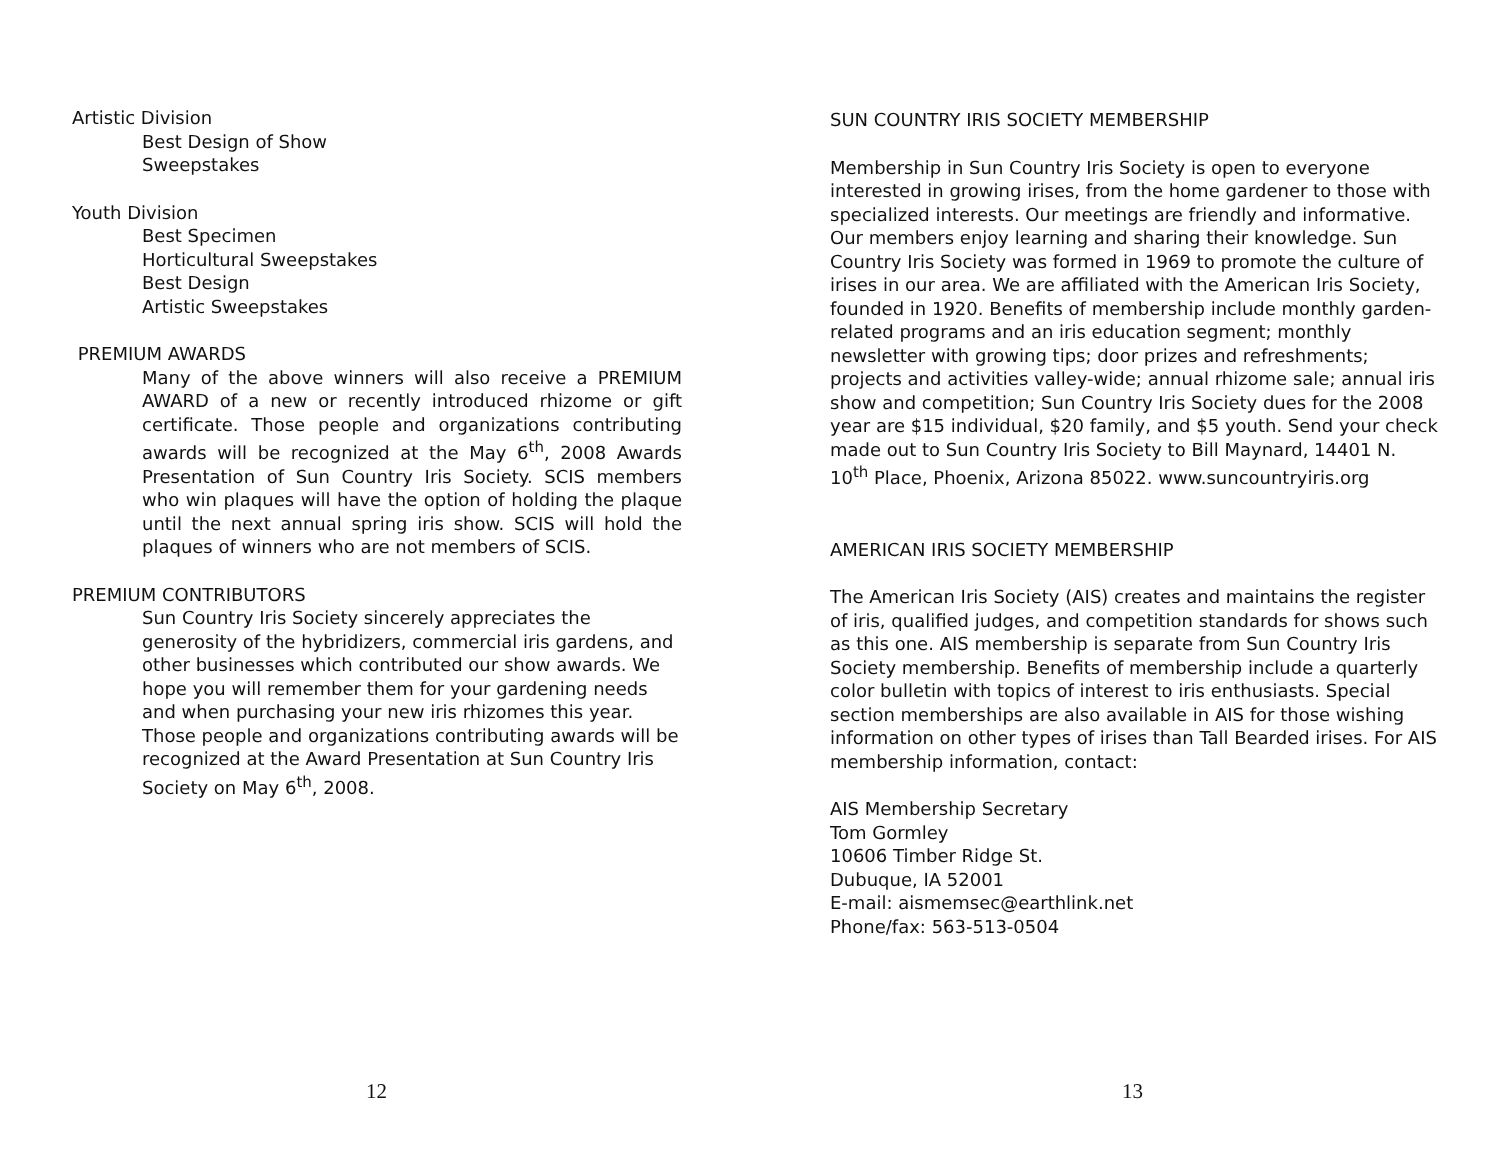Artistic Division
Best Design of Show
Sweepstakes
Youth Division
Best Specimen
Horticultural Sweepstakes
Best Design
Artistic Sweepstakes
PREMIUM AWARDS
Many of the above winners will also receive a PREMIUM AWARD of a new or recently introduced rhizome or gift certificate. Those people and organizations contributing awards will be recognized at the May 6<sup>th</sup>, 2008 Awards Presentation of Sun Country Iris Society. SCIS members who win plaques will have the option of holding the plaque until the next annual spring iris show. SCIS will hold the plaques of winners who are not members of SCIS.
PREMIUM CONTRIBUTORS
Sun Country Iris Society sincerely appreciates the generosity of the hybridizers, commercial iris gardens, and other businesses which contributed our show awards. We hope you will remember them for your gardening needs and when purchasing your new iris rhizomes this year. Those people and organizations contributing awards will be recognized at the Award Presentation at Sun Country Iris Society on May 6<sup>th</sup>, 2008.
12
SUN COUNTRY IRIS SOCIETY MEMBERSHIP
Membership in Sun Country Iris Society is open to everyone interested in growing irises, from the home gardener to those with specialized interests. Our meetings are friendly and informative. Our members enjoy learning and sharing their knowledge. Sun Country Iris Society was formed in 1969 to promote the culture of irises in our area. We are affiliated with the American Iris Society, founded in 1920. Benefits of membership include monthly garden-related programs and an iris education segment; monthly newsletter with growing tips; door prizes and refreshments; projects and activities valley-wide; annual rhizome sale; annual iris show and competition; Sun Country Iris Society dues for the 2008 year are $15 individual, $20 family, and $5 youth. Send your check made out to Sun Country Iris Society to Bill Maynard, 14401 N. 10<sup>th</sup> Place, Phoenix, Arizona 85022. www.suncountryiris.org
AMERICAN IRIS SOCIETY MEMBERSHIP
The American Iris Society (AIS) creates and maintains the register of iris, qualified judges, and competition standards for shows such as this one. AIS membership is separate from Sun Country Iris Society membership. Benefits of membership include a quarterly color bulletin with topics of interest to iris enthusiasts. Special section memberships are also available in AIS for those wishing information on other types of irises than Tall Bearded irises. For AIS membership information, contact:
AIS Membership Secretary
Tom Gormley
10606 Timber Ridge St.
Dubuque, IA 52001
E-mail: aismemsec@earthlink.net
Phone/fax: 563-513-0504
13